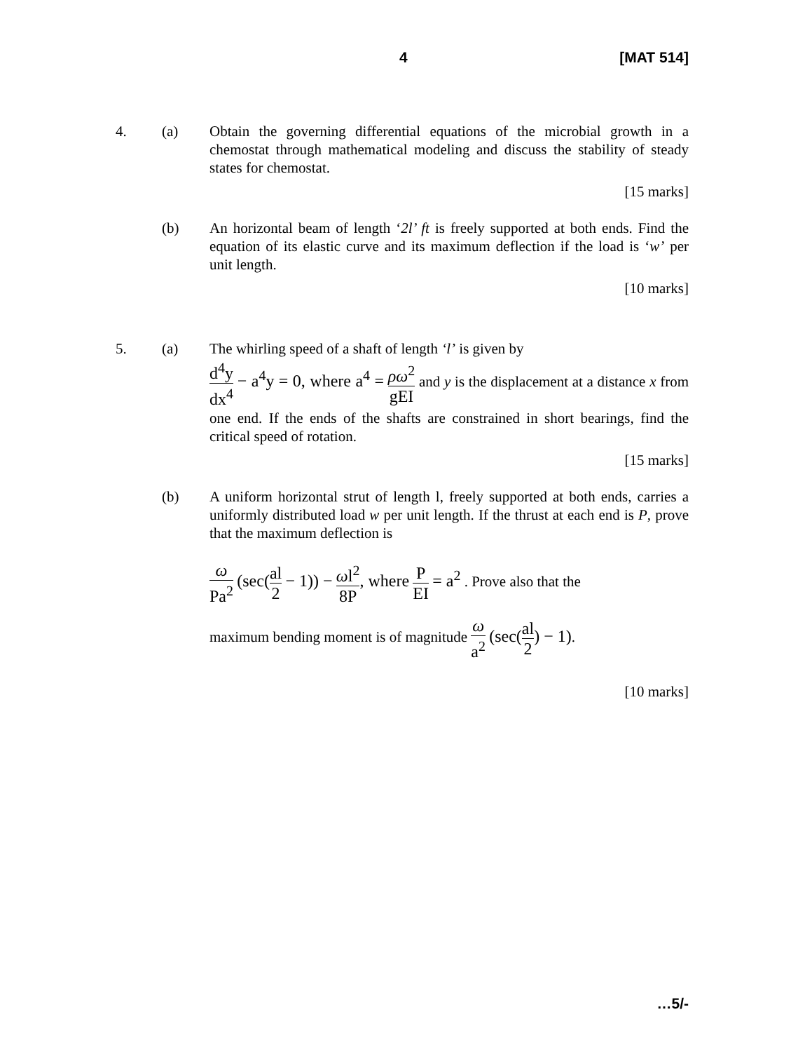4 [MAT 514]
4. (a) Obtain the governing differential equations of the microbial growth in a chemostat through mathematical modeling and discuss the stability of steady states for chemostat.
[15 marks]
(b) An horizontal beam of length ‘2l’ ft is freely supported at both ends. Find the equation of its elastic curve and its maximum deflection if the load is ‘w’ per unit length.
[10 marks]
5. (a) The whirling speed of a shaft of length ‘l’ is given by
d<sup>4</sup>y dx<sup>4</sup> − a<sup>4</sup>y = 0, where a<sup>4</sup> = ρω<sup>2</sup> gEI and y is the displacement at a distance x from one end. If the ends of the shafts are constrained in short bearings, find the critical speed of rotation.
[15 marks]
(b) A uniform horizontal strut of length l, freely supported at both ends, carries a uniformly distributed load w per unit length. If the thrust at each end is P, prove that the maximum deflection is
ω Pa<sup>2</sup> (sec(al 2 − 1)) − ωl<sup>2</sup> 8P, where P EI = a<sup>2</sup> . Prove also that the
maximum bending moment is of magnitude ω a<sup>2</sup> (sec(al 2) − 1).
[10 marks]
…5/-